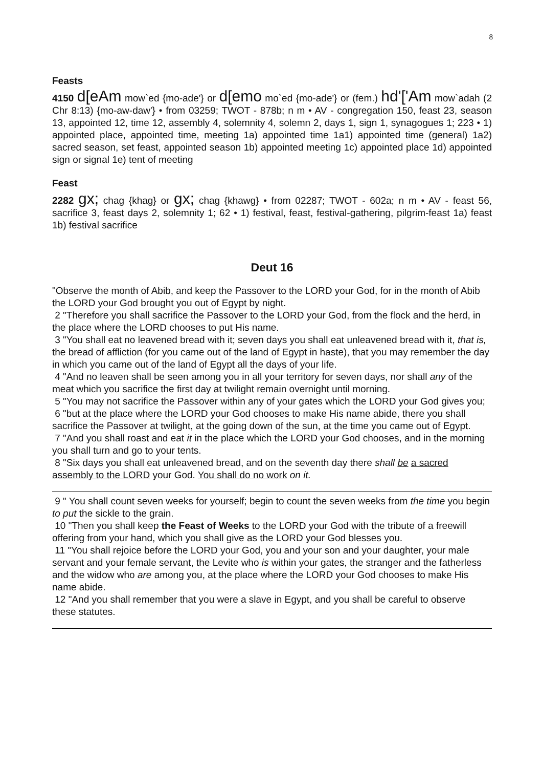8
Feasts
4150 d[eAm mow`ed {mo-ade'} or d[emo mo`ed {mo-ade'} or (fem.) hd'['Am mow`adah (2 Chr 8:13) {mo-aw-daw'} • from 03259; TWOT - 878b; n m • AV - congregation 150, feast 23, season 13, appointed 12, time 12, assembly 4, solemnity 4, solemn 2, days 1, sign 1, synagogues 1; 223 • 1) appointed place, appointed time, meeting 1a) appointed time 1a1) appointed time (general) 1a2) sacred season, set feast, appointed season 1b) appointed meeting 1c) appointed place 1d) appointed sign or signal 1e) tent of meeting
Feast
2282 gx; chag {khag} or gx; chag {khawg} • from 02287; TWOT - 602a; n m • AV - feast 56, sacrifice 3, feast days 2, solemnity 1; 62 • 1) festival, feast, festival-gathering, pilgrim-feast 1a) feast 1b) festival sacrifice
Deut 16
"Observe the month of Abib, and keep the Passover to the LORD your God, for in the month of Abib the LORD your God brought you out of Egypt by night.
2 "Therefore you shall sacrifice the Passover to the LORD your God, from the flock and the herd, in the place where the LORD chooses to put His name.
3 "You shall eat no leavened bread with it; seven days you shall eat unleavened bread with it, that is, the bread of affliction (for you came out of the land of Egypt in haste), that you may remember the day in which you came out of the land of Egypt all the days of your life.
4 "And no leaven shall be seen among you in all your territory for seven days, nor shall any of the meat which you sacrifice the first day at twilight remain overnight until morning.
5 "You may not sacrifice the Passover within any of your gates which the LORD your God gives you;
6 "but at the place where the LORD your God chooses to make His name abide, there you shall sacrifice the Passover at twilight, at the going down of the sun, at the time you came out of Egypt.
7 "And you shall roast and eat it in the place which the LORD your God chooses, and in the morning you shall turn and go to your tents.
8 "Six days you shall eat unleavened bread, and on the seventh day there shall be a sacred assembly to the LORD your God. You shall do no work on it.
9 " You shall count seven weeks for yourself; begin to count the seven weeks from the time you begin to put the sickle to the grain.
10 "Then you shall keep the Feast of Weeks to the LORD your God with the tribute of a freewill offering from your hand, which you shall give as the LORD your God blesses you.
11 "You shall rejoice before the LORD your God, you and your son and your daughter, your male servant and your female servant, the Levite who is within your gates, the stranger and the fatherless and the widow who are among you, at the place where the LORD your God chooses to make His name abide.
12 "And you shall remember that you were a slave in Egypt, and you shall be careful to observe these statutes.